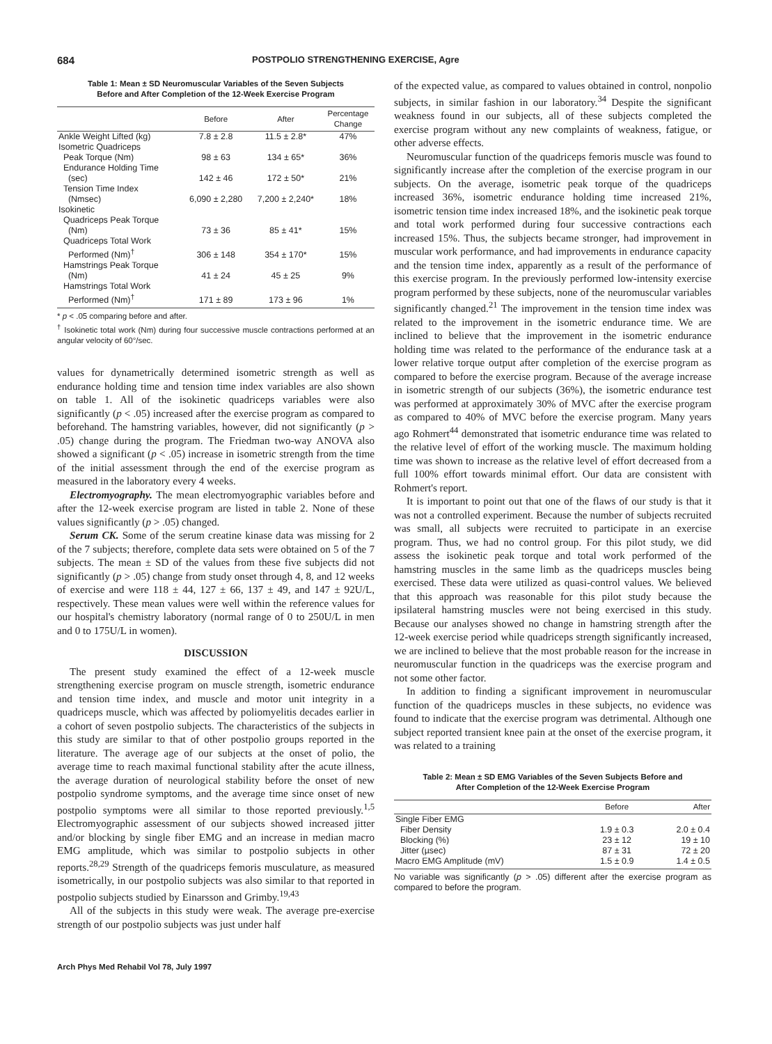684 POSTPOLIO STRENGTHENING EXERCISE, Agre
Table 1: Mean ± SD Neuromuscular Variables of the Seven Subjects
Before and After Completion of the 12-Week Exercise Program
| | Before | After | Percentage Change |
| --- | --- | --- | --- |
| Ankle Weight Lifted (kg) | 7.8 ± 2.8 | 11.5 ± 2.8* | 47% |
| Isometric Quadriceps | | | |
| Peak Torque (Nm) | 98 ± 63 | 134 ± 65* | 36% |
| Endurance Holding Time (sec) | 142 ± 46 | 172 ± 50* | 21% |
| Tension Time Index (Nmsec) | 6,090 ± 2,280 | 7,200 ± 2,240* | 18% |
| Isokinetic | | | |
| Quadriceps Peak Torque (Nm) | 73 ± 36 | 85 ± 41* | 15% |
| Quadriceps Total Work Performed (Nm)<sup>†</sup> | 306 ± 148 | 354 ± 170* | 15% |
| Hamstrings Peak Torque (Nm) | 41 ± 24 | 45 ± 25 | 9% |
| Hamstrings Total Work Performed (Nm)<sup>†</sup> | 171 ± 89 | 173 ± 96 | 1% |
* p < .05 comparing before and after.
<sup>†</sup> Isokinetic total work (Nm) during four successive muscle contractions performed at an angular velocity of 60°/sec.
values for dynametrically determined isometric strength as well as endurance holding time and tension time index variables are also shown on table 1. All of the isokinetic quadriceps variables were also significantly (p < .05) increased after the exercise program as compared to beforehand. The hamstring variables, however, did not significantly (p > .05) change during the program. The Friedman two-way ANOVA also showed a significant (p < .05) increase in isometric strength from the time of the initial assessment through the end of the exercise program as measured in the laboratory every 4 weeks.
Electromyography. The mean electromyographic variables before and after the 12-week exercise program are listed in table 2. None of these values significantly (p > .05) changed.
Serum CK. Some of the serum creatine kinase data was missing for 2 of the 7 subjects; therefore, complete data sets were obtained on 5 of the 7 subjects. The mean ± SD of the values from these five subjects did not significantly (p > .05) change from study onset through 4, 8, and 12 weeks of exercise and were 118 ± 44, 127 ± 66, 137 ± 49, and 147 ± 92U/L, respectively. These mean values were well within the reference values for our hospital's chemistry laboratory (normal range of 0 to 250U/L in men and 0 to 175U/L in women).
DISCUSSION
The present study examined the effect of a 12-week muscle strengthening exercise program on muscle strength, isometric endurance and tension time index, and muscle and motor unit integrity in a quadriceps muscle, which was affected by poliomyelitis decades earlier in a cohort of seven postpolio subjects. The characteristics of the subjects in this study are similar to that of other postpolio groups reported in the literature. The average age of our subjects at the onset of polio, the average time to reach maximal functional stability after the acute illness, the average duration of neurological stability before the onset of new postpolio syndrome symptoms, and the average time since onset of new postpolio symptoms were all similar to those reported previously.<sup>1,5</sup> Electromyographic assessment of our subjects showed increased jitter and/or blocking by single fiber EMG and an increase in median macro EMG amplitude, which was similar to postpolio subjects in other reports.<sup>28,29</sup> Strength of the quadriceps femoris musculature, as measured isometrically, in our postpolio subjects was also similar to that reported in postpolio subjects studied by Einarsson and Grimby.<sup>19,43</sup>
All of the subjects in this study were weak. The average pre-exercise strength of our postpolio subjects was just under half
of the expected value, as compared to values obtained in control, nonpolio subjects, in similar fashion in our laboratory.<sup>34</sup> Despite the significant weakness found in our subjects, all of these subjects completed the exercise program without any new complaints of weakness, fatigue, or other adverse effects.
Neuromuscular function of the quadriceps femoris muscle was found to significantly increase after the completion of the exercise program in our subjects. On the average, isometric peak torque of the quadriceps increased 36%, isometric endurance holding time increased 21%, isometric tension time index increased 18%, and the isokinetic peak torque and total work performed during four successive contractions each increased 15%. Thus, the subjects became stronger, had improvement in muscular work performance, and had improvements in endurance capacity and the tension time index, apparently as a result of the performance of this exercise program. In the previously performed low-intensity exercise program performed by these subjects, none of the neuromuscular variables significantly changed.<sup>21</sup> The improvement in the tension time index was related to the improvement in the isometric endurance time. We are inclined to believe that the improvement in the isometric endurance holding time was related to the performance of the endurance task at a lower relative torque output after completion of the exercise program as compared to before the exercise program. Because of the average increase in isometric strength of our subjects (36%), the isometric endurance test was performed at approximately 30% of MVC after the exercise program as compared to 40% of MVC before the exercise program. Many years ago Rohmert<sup>44</sup> demonstrated that isometric endurance time was related to the relative level of effort of the working muscle. The maximum holding time was shown to increase as the relative level of effort decreased from a full 100% effort towards minimal effort. Our data are consistent with Rohmert's report.
It is important to point out that one of the flaws of our study is that it was not a controlled experiment. Because the number of subjects recruited was small, all subjects were recruited to participate in an exercise program. Thus, we had no control group. For this pilot study, we did assess the isokinetic peak torque and total work performed of the hamstring muscles in the same limb as the quadriceps muscles being exercised. These data were utilized as quasi-control values. We believed that this approach was reasonable for this pilot study because the ipsilateral hamstring muscles were not being exercised in this study. Because our analyses showed no change in hamstring strength after the 12-week exercise period while quadriceps strength significantly increased, we are inclined to believe that the most probable reason for the increase in neuromuscular function in the quadriceps was the exercise program and not some other factor.
In addition to finding a significant improvement in neuromuscular function of the quadriceps muscles in these subjects, no evidence was found to indicate that the exercise program was detrimental. Although one subject reported transient knee pain at the onset of the exercise program, it was related to a training
Table 2: Mean ± SD EMG Variables of the Seven Subjects Before and
After Completion of the 12-Week Exercise Program
| | Before | After |
| --- | --- | --- |
| Single Fiber EMG | | |
| Fiber Density | 1.9 ± 0.3 | 2.0 ± 0.4 |
| Blocking (%) | 23 ± 12 | 19 ± 10 |
| Jitter (µsec) | 87 ± 31 | 72 ± 20 |
| Macro EMG Amplitude (mV) | 1.5 ± 0.9 | 1.4 ± 0.5 |
No variable was significantly (p > .05) different after the exercise program as compared to before the program.
Arch Phys Med Rehabil Vol 78, July 1997